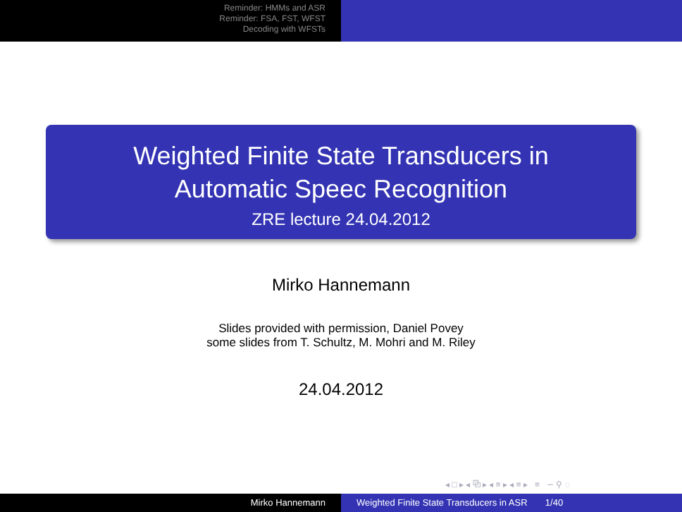Reminder: HMMs and ASR
Reminder: FSA, FST, WFST
Decoding with WFSTs
Weighted Finite State Transducers in
Automatic Speec Recognition
ZRE lecture 24.04.2012
Mirko Hannemann
Slides provided with permission, Daniel Povey
some slides from T. Schultz, M. Mohri and M. Riley
24.04.2012
◂ □ ▸ ◂ ⧉ ▸ ◂ ≡ ▸ ◂ ≡ ▸ ≡ ∽ ⚲ ◌
Mirko Hannemann Weighted Finite State Transducers in ASR 1/40